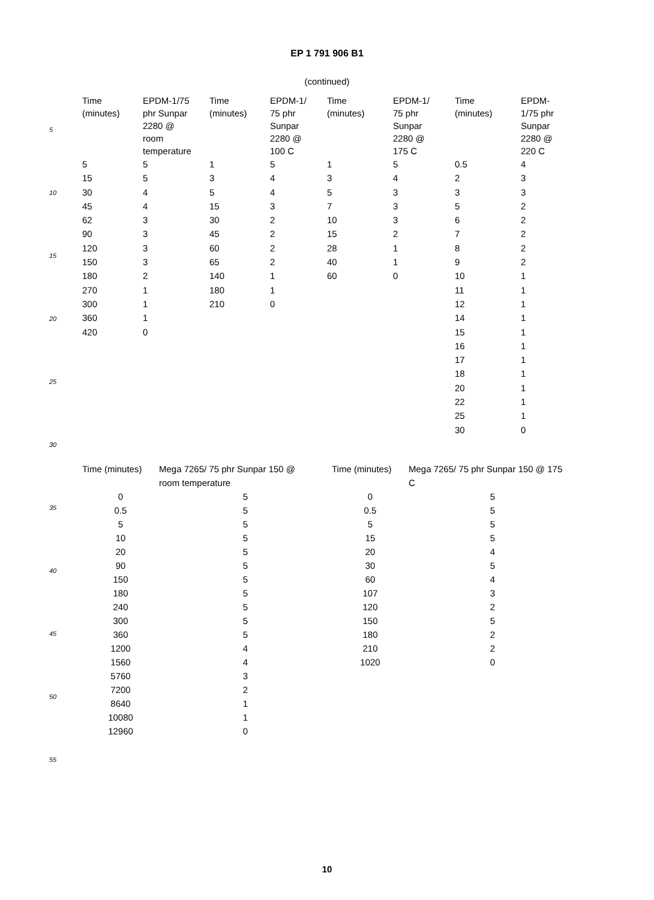EP 1 791 906 B1
(continued)
5
10
15
20
25
30
35
40
45
50
55
| Time (minutes) | EPDM-1/75 phr Sunpar 2280 @ room temperature | Time (minutes) | EPDM-1/ 75 phr Sunpar 2280 @ 100 C | Time (minutes) | EPDM-1/ 75 phr Sunpar 2280 @ 175 C | Time (minutes) | EPDM- 1/75 phr Sunpar 2280 @ 220 C |
| --- | --- | --- | --- | --- | --- | --- | --- |
| 5 | 5 | 1 | 5 | 1 | 5 | 0.5 | 4 |
| 15 | 5 | 3 | 4 | 3 | 4 | 2 | 3 |
| 30 | 4 | 5 | 4 | 5 | 3 | 3 | 3 |
| 45 | 4 | 15 | 3 | 7 | 3 | 5 | 2 |
| 62 | 3 | 30 | 2 | 10 | 3 | 6 | 2 |
| 90 | 3 | 45 | 2 | 15 | 2 | 7 | 2 |
| 120 | 3 | 60 | 2 | 28 | 1 | 8 | 2 |
| 150 | 3 | 65 | 2 | 40 | 1 | 9 | 2 |
| 180 | 2 | 140 | 1 | 60 | 0 | 10 | 1 |
| 270 | 1 | 180 | 1 | | | 11 | 1 |
| 300 | 1 | 210 | 0 | | | 12 | 1 |
| 360 | 1 | | | | | 14 | 1 |
| 420 | 0 | | | | | 15 | 1 |
| | | | | | | 16 | 1 |
| | | | | | | 17 | 1 |
| | | | | | | 18 | 1 |
| | | | | | | 20 | 1 |
| | | | | | | 22 | 1 |
| | | | | | | 25 | 1 |
| | | | | | | 30 | 0 |
| Time (minutes) | Mega 7265/ 75 phr Sunpar 150 @ room temperature | Time (minutes) | Mega 7265/ 75 phr Sunpar 150 @ 175 C |
| --- | --- | --- | --- |
| 0 | 5 | 0 | 5 |
| 0.5 | 5 | 0.5 | 5 |
| 5 | 5 | 5 | 5 |
| 10 | 5 | 15 | 5 |
| 20 | 5 | 20 | 4 |
| 90 | 5 | 30 | 5 |
| 150 | 5 | 60 | 4 |
| 180 | 5 | 107 | 3 |
| 240 | 5 | 120 | 2 |
| 300 | 5 | 150 | 5 |
| 360 | 5 | 180 | 2 |
| 1200 | 4 | 210 | 2 |
| 1560 | 4 | 1020 | 0 |
| 5760 | 3 | | |
| 7200 | 2 | | |
| 8640 | 1 | | |
| 10080 | 1 | | |
| 12960 | 0 | | |
10